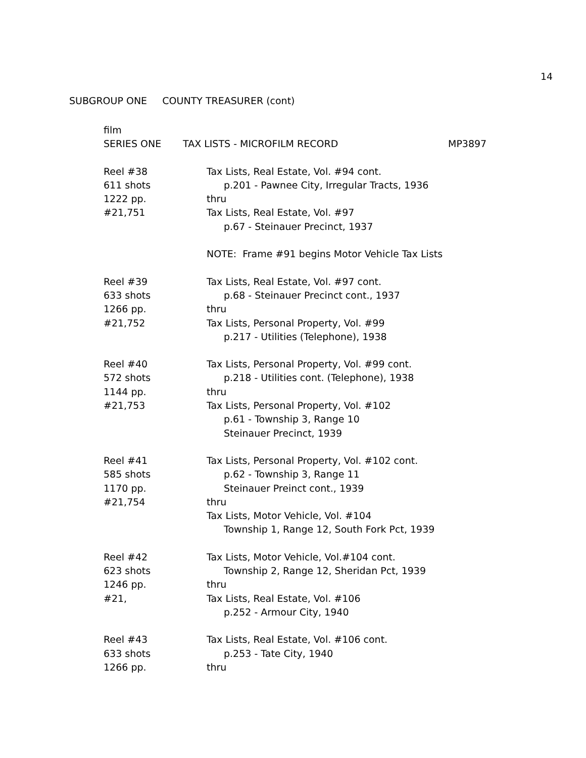14
SUBGROUP ONE COUNTY TREASURER (cont)
film
SERIES ONE TAX LISTS - MICROFILM RECORD MP3897
Reel #38
611 shots
1222 pp.
#21,751
Tax Lists, Real Estate, Vol. #94 cont.
p.201 - Pawnee City, Irregular Tracts, 1936
thru
Tax Lists, Real Estate, Vol. #97
p.67 - Steinauer Precinct, 1937
NOTE: Frame #91 begins Motor Vehicle Tax Lists
Reel #39
633 shots
1266 pp.
#21,752
Tax Lists, Real Estate, Vol. #97 cont.
p.68 - Steinauer Precinct cont., 1937
thru
Tax Lists, Personal Property, Vol. #99
p.217 - Utilities (Telephone), 1938
Reel #40
572 shots
1144 pp.
#21,753
Tax Lists, Personal Property, Vol. #99 cont.
p.218 - Utilities cont. (Telephone), 1938
thru
Tax Lists, Personal Property, Vol. #102
p.61 - Township 3, Range 10
Steinauer Precinct, 1939
Reel #41
585 shots
1170 pp.
#21,754
Tax Lists, Personal Property, Vol. #102 cont.
p.62 - Township 3, Range 11
Steinauer Preinct cont., 1939
thru
Tax Lists, Motor Vehicle, Vol. #104
Township 1, Range 12, South Fork Pct, 1939
Reel #42
623 shots
1246 pp.
#21,
Tax Lists, Motor Vehicle, Vol.#104 cont.
Township 2, Range 12, Sheridan Pct, 1939
thru
Tax Lists, Real Estate, Vol. #106
p.252 - Armour City, 1940
Reel #43
633 shots
1266 pp.
Tax Lists, Real Estate, Vol. #106 cont.
p.253 - Tate City, 1940
thru